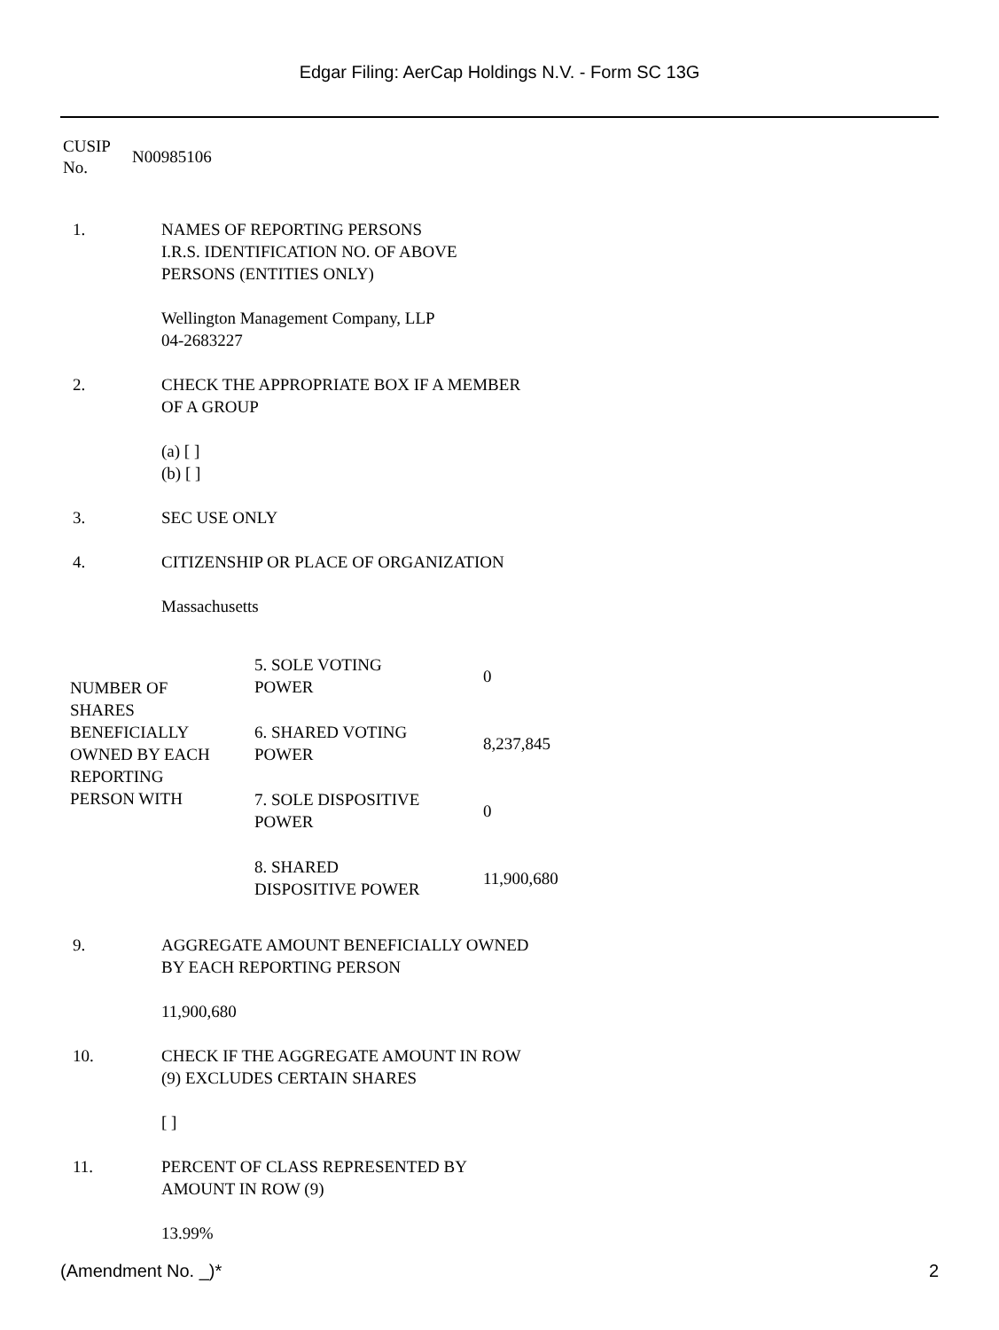Edgar Filing: AerCap Holdings N.V. - Form SC 13G
CUSIP
No.
N00985106
1. NAMES OF REPORTING PERSONS
I.R.S. IDENTIFICATION NO. OF ABOVE
PERSONS (ENTITIES ONLY)
Wellington Management Company, LLP
04-2683227
2. CHECK THE APPROPRIATE BOX IF A MEMBER
OF A GROUP
(a) [ ]
(b) [ ]
3. SEC USE ONLY
4. CITIZENSHIP OR PLACE OF ORGANIZATION
Massachusetts
| NUMBER OF SHARES BENEFICIALLY OWNED BY EACH REPORTING PERSON WITH | 5. SOLE VOTING POWER | 0 |
| | 6. SHARED VOTING POWER | 8,237,845 |
| | 7. SOLE DISPOSITIVE POWER | 0 |
| | 8. SHARED DISPOSITIVE POWER | 11,900,680 |
9. AGGREGATE AMOUNT BENEFICIALLY OWNED
BY EACH REPORTING PERSON
11,900,680
10. CHECK IF THE AGGREGATE AMOUNT IN ROW
(9) EXCLUDES CERTAIN SHARES
[ ]
11. PERCENT OF CLASS REPRESENTED BY
AMOUNT IN ROW (9)
13.99%
(Amendment No. _)* 2